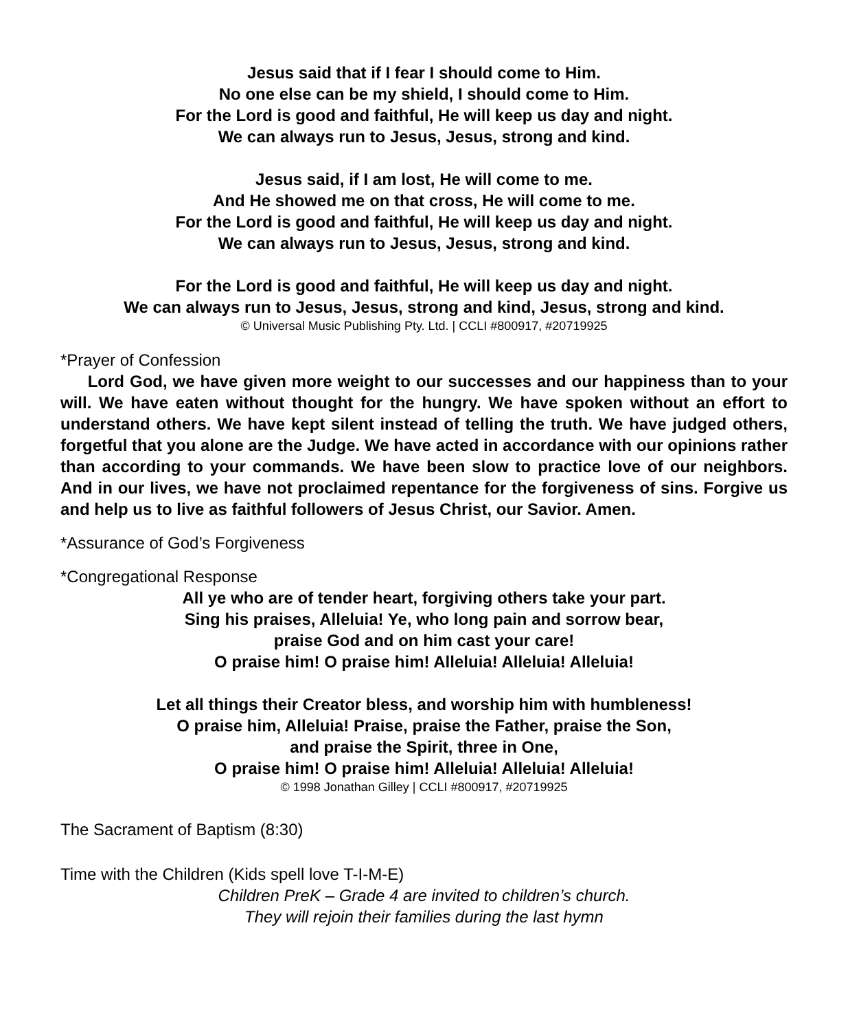Jesus said that if I fear I should come to Him.
No one else can be my shield, I should come to Him.
For the Lord is good and faithful, He will keep us day and night.
We can always run to Jesus, Jesus, strong and kind.
Jesus said, if I am lost, He will come to me.
And He showed me on that cross, He will come to me.
For the Lord is good and faithful, He will keep us day and night.
We can always run to Jesus, Jesus, strong and kind.
For the Lord is good and faithful, He will keep us day and night.
We can always run to Jesus, Jesus, strong and kind, Jesus, strong and kind.
© Universal Music Publishing Pty. Ltd. | CCLI #800917, #20719925
*Prayer of Confession
Lord God, we have given more weight to our successes and our happiness than to your will. We have eaten without thought for the hungry. We have spoken without an effort to understand others. We have kept silent instead of telling the truth. We have judged others, forgetful that you alone are the Judge. We have acted in accordance with our opinions rather than according to your commands. We have been slow to practice love of our neighbors. And in our lives, we have not proclaimed repentance for the forgiveness of sins. Forgive us and help us to live as faithful followers of Jesus Christ, our Savior. Amen.
*Assurance of God’s Forgiveness
*Congregational Response
All ye who are of tender heart, forgiving others take your part.
Sing his praises, Alleluia! Ye, who long pain and sorrow bear,
praise God and on him cast your care!
O praise him! O praise him! Alleluia! Alleluia! Alleluia!
Let all things their Creator bless, and worship him with humbleness!
O praise him, Alleluia! Praise, praise the Father, praise the Son,
and praise the Spirit, three in One,
O praise him! O praise him! Alleluia! Alleluia! Alleluia!
© 1998 Jonathan Gilley | CCLI #800917, #20719925
The Sacrament of Baptism (8:30)
Time with the Children (Kids spell love T-I-M-E)
Children PreK – Grade 4 are invited to children’s church.
They will rejoin their families during the last hymn